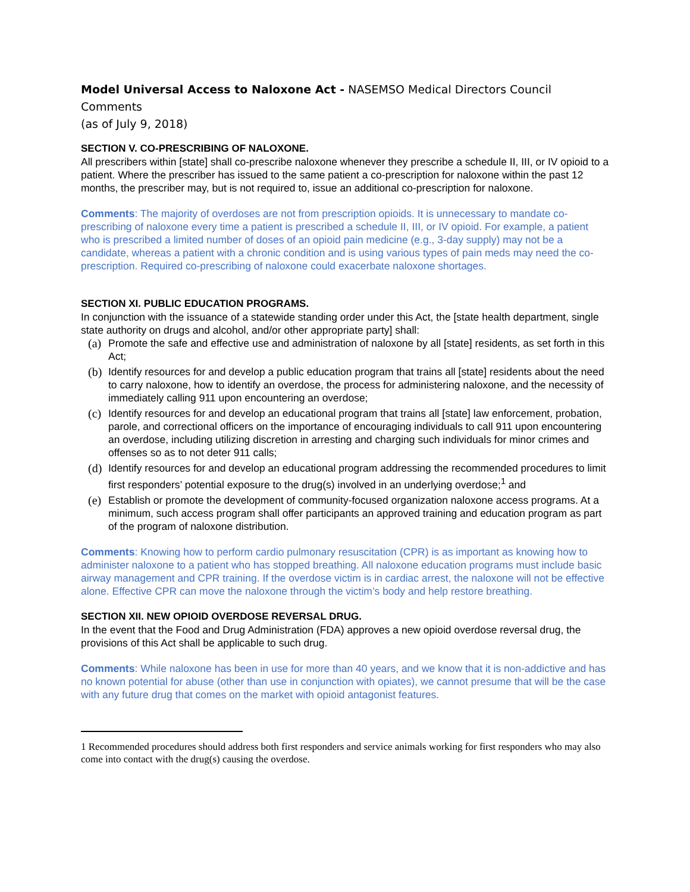Model Universal Access to Naloxone Act - NASEMSO Medical Directors Council Comments
(as of July 9, 2018)
SECTION V. CO-PRESCRIBING OF NALOXONE.
All prescribers within [state] shall co-prescribe naloxone whenever they prescribe a schedule II, III, or IV opioid to a patient. Where the prescriber has issued to the same patient a co-prescription for naloxone within the past 12 months, the prescriber may, but is not required to, issue an additional co-prescription for naloxone.
Comments: The majority of overdoses are not from prescription opioids. It is unnecessary to mandate co-prescribing of naloxone every time a patient is prescribed a schedule II, III, or IV opioid. For example, a patient who is prescribed a limited number of doses of an opioid pain medicine (e.g., 3-day supply) may not be a candidate, whereas a patient with a chronic condition and is using various types of pain meds may need the co-prescription. Required co-prescribing of naloxone could exacerbate naloxone shortages.
SECTION XI. PUBLIC EDUCATION PROGRAMS.
In conjunction with the issuance of a statewide standing order under this Act, the [state health department, single state authority on drugs and alcohol, and/or other appropriate party] shall:
(a) Promote the safe and effective use and administration of naloxone by all [state] residents, as set forth in this Act;
(b) Identify resources for and develop a public education program that trains all [state] residents about the need to carry naloxone, how to identify an overdose, the process for administering naloxone, and the necessity of immediately calling 911 upon encountering an overdose;
(c) Identify resources for and develop an educational program that trains all [state] law enforcement, probation, parole, and correctional officers on the importance of encouraging individuals to call 911 upon encountering an overdose, including utilizing discretion in arresting and charging such individuals for minor crimes and offenses so as to not deter 911 calls;
(d) Identify resources for and develop an educational program addressing the recommended procedures to limit first responders’ potential exposure to the drug(s) involved in an underlying overdose;<sup>1</sup> and
(e) Establish or promote the development of community-focused organization naloxone access programs. At a minimum, such access program shall offer participants an approved training and education program as part of the program of naloxone distribution.
Comments: Knowing how to perform cardio pulmonary resuscitation (CPR) is as important as knowing how to administer naloxone to a patient who has stopped breathing. All naloxone education programs must include basic airway management and CPR training. If the overdose victim is in cardiac arrest, the naloxone will not be effective alone. Effective CPR can move the naloxone through the victim’s body and help restore breathing.
SECTION XII. NEW OPIOID OVERDOSE REVERSAL DRUG.
In the event that the Food and Drug Administration (FDA) approves a new opioid overdose reversal drug, the provisions of this Act shall be applicable to such drug.
Comments: While naloxone has been in use for more than 40 years, and we know that it is non-addictive and has no known potential for abuse (other than use in conjunction with opiates), we cannot presume that will be the case with any future drug that comes on the market with opioid antagonist features.
1 Recommended procedures should address both first responders and service animals working for first responders who may also come into contact with the drug(s) causing the overdose.